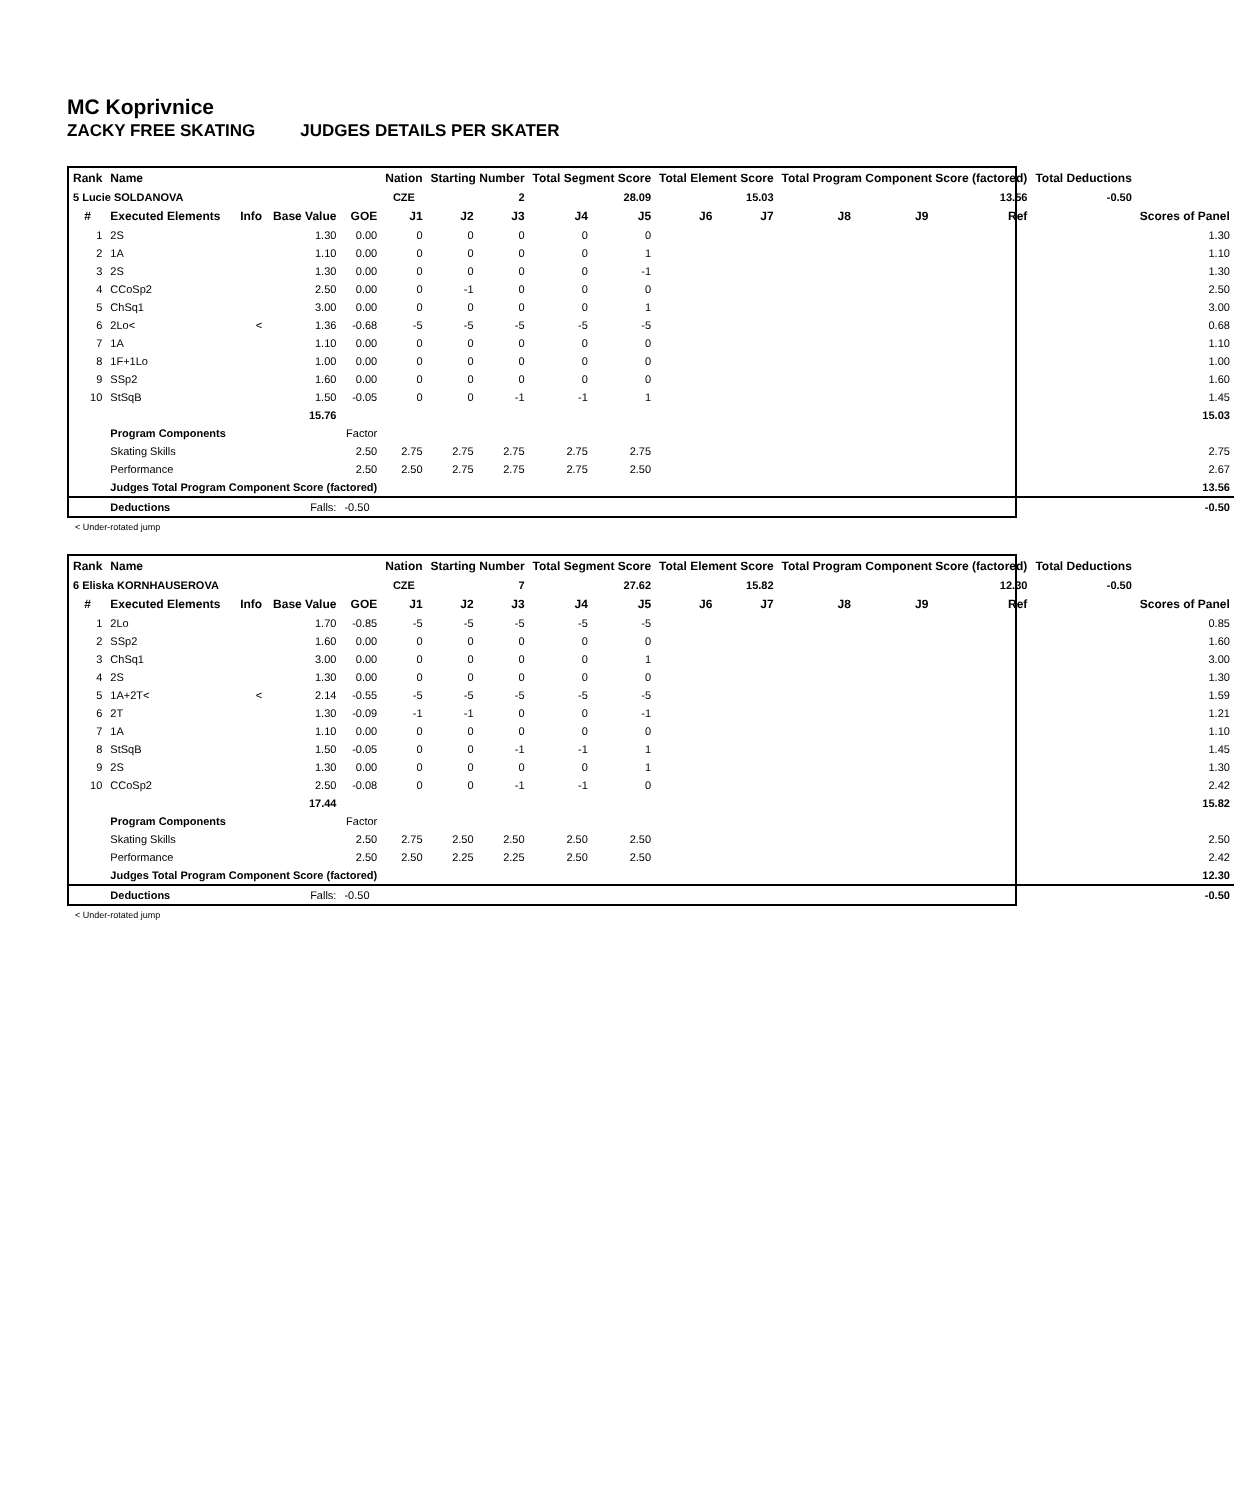MC Koprivnice
ZACKY FREE SKATING JUDGES DETAILS PER SKATER
| Rank | Name | | | | Nation | Starting Number | | Total Segment Score | | Total Element Score | | Total Program Component Score (factored) | | | Total Deductions | |
| --- | --- | --- | --- | --- | --- | --- | --- | --- | --- | --- | --- | --- | --- | --- | --- | --- |
| 5 Lucie SOLDANOVA | | | | | CZE | 2 | | 28.09 | | 15.03 | | 13.56 | | | -0.50 | |
| # | Executed Elements | Info | Base Value | GOE | J1 | J2 | J3 | J4 | J5 | J6 | J7 | J8 | J9 | Ref | | Scores of Panel |
| 1 | 2S | | 1.30 | 0.00 | 0 | 0 | 0 | 0 | 0 | | | | | | | 1.30 |
| 2 | 1A | | 1.10 | 0.00 | 0 | 0 | 0 | 0 | 1 | | | | | | | 1.10 |
| 3 | 2S | | 1.30 | 0.00 | 0 | 0 | 0 | 0 | -1 | | | | | | | 1.30 |
| 4 | CCoSp2 | | 2.50 | 0.00 | 0 | -1 | 0 | 0 | 0 | | | | | | | 2.50 |
| 5 | ChSq1 | | 3.00 | 0.00 | 0 | 0 | 0 | 0 | 1 | | | | | | | 3.00 |
| 6 | 2Lo< | < | 1.36 | -0.68 | -5 | -5 | -5 | -5 | -5 | | | | | | | 0.68 |
| 7 | 1A | | 1.10 | 0.00 | 0 | 0 | 0 | 0 | 0 | | | | | | | 1.10 |
| 8 | 1F+1Lo | | 1.00 | 0.00 | 0 | 0 | 0 | 0 | 0 | | | | | | | 1.00 |
| 9 | SSp2 | | 1.60 | 0.00 | 0 | 0 | 0 | 0 | 0 | | | | | | | 1.60 |
| 10 | StSqB | | 1.50 | -0.05 | 0 | 0 | -1 | -1 | 1 | | | | | | | 1.45 |
| | | | 15.76 | | | | | | | | | | | | | 15.03 |
| | Program Components | | | Factor | | | | | | | | | | | | |
| | Skating Skills | | | 2.50 | 2.75 | 2.75 | 2.75 | 2.75 | 2.75 | | | | | | | 2.75 |
| | Performance | | | 2.50 | 2.50 | 2.75 | 2.75 | 2.75 | 2.50 | | | | | | | 2.67 |
| | Judges Total Program Component Score (factored) | | | | | | | | | | | | | | | 13.56 |
| | Deductions | | Falls: | -0.50 | | | | | | | | | | | | -0.50 |
< Under-rotated jump
| Rank | Name | | | | Nation | Starting Number | | Total Segment Score | | Total Element Score | | Total Program Component Score (factored) | | | Total Deductions | |
| --- | --- | --- | --- | --- | --- | --- | --- | --- | --- | --- | --- | --- | --- | --- | --- | --- |
| 6 Eliska KORNHAUSEROVA | | | | | CZE | 7 | | 27.62 | | 15.82 | | 12.30 | | | -0.50 | |
| # | Executed Elements | Info | Base Value | GOE | J1 | J2 | J3 | J4 | J5 | J6 | J7 | J8 | J9 | Ref | | Scores of Panel |
| 1 | 2Lo | | 1.70 | -0.85 | -5 | -5 | -5 | -5 | -5 | | | | | | | 0.85 |
| 2 | SSp2 | | 1.60 | 0.00 | 0 | 0 | 0 | 0 | 0 | | | | | | | 1.60 |
| 3 | ChSq1 | | 3.00 | 0.00 | 0 | 0 | 0 | 0 | 1 | | | | | | | 3.00 |
| 4 | 2S | | 1.30 | 0.00 | 0 | 0 | 0 | 0 | 0 | | | | | | | 1.30 |
| 5 | 1A+2T< | < | 2.14 | -0.55 | -5 | -5 | -5 | -5 | -5 | | | | | | | 1.59 |
| 6 | 2T | | 1.30 | -0.09 | -1 | -1 | 0 | 0 | -1 | | | | | | | 1.21 |
| 7 | 1A | | 1.10 | 0.00 | 0 | 0 | 0 | 0 | 0 | | | | | | | 1.10 |
| 8 | StSqB | | 1.50 | -0.05 | 0 | 0 | -1 | -1 | 1 | | | | | | | 1.45 |
| 9 | 2S | | 1.30 | 0.00 | 0 | 0 | 0 | 0 | 1 | | | | | | | 1.30 |
| 10 | CCoSp2 | | 2.50 | -0.08 | 0 | 0 | -1 | -1 | 0 | | | | | | | 2.42 |
| | | | 17.44 | | | | | | | | | | | | | 15.82 |
| | Program Components | | | Factor | | | | | | | | | | | | |
| | Skating Skills | | | 2.50 | 2.75 | 2.50 | 2.50 | 2.50 | 2.50 | | | | | | | 2.50 |
| | Performance | | | 2.50 | 2.50 | 2.25 | 2.25 | 2.50 | 2.50 | | | | | | | 2.42 |
| | Judges Total Program Component Score (factored) | | | | | | | | | | | | | | | 12.30 |
| | Deductions | | Falls: | -0.50 | | | | | | | | | | | | -0.50 |
< Under-rotated jump